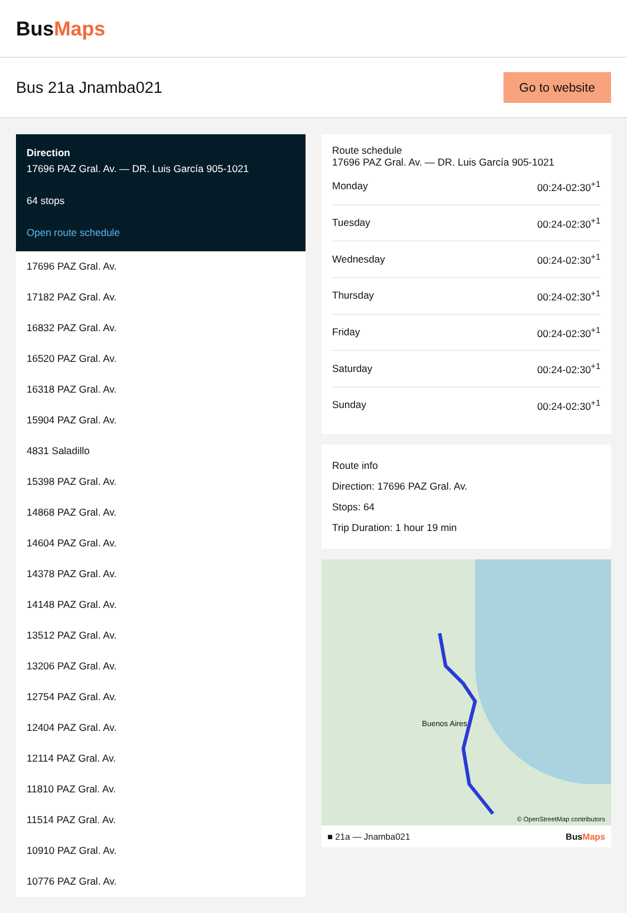BusMaps
Bus 21a Jnamba021
Go to website
Direction
17696 PAZ Gral. Av. — DR. Luis García 905-1021
64 stops
Open route schedule
17696 PAZ Gral. Av.
17182 PAZ Gral. Av.
16832 PAZ Gral. Av.
16520 PAZ Gral. Av.
16318 PAZ Gral. Av.
15904 PAZ Gral. Av.
4831 Saladillo
15398 PAZ Gral. Av.
14868 PAZ Gral. Av.
14604 PAZ Gral. Av.
14378 PAZ Gral. Av.
14148 PAZ Gral. Av.
13512 PAZ Gral. Av.
13206 PAZ Gral. Av.
12754 PAZ Gral. Av.
12404 PAZ Gral. Av.
12114 PAZ Gral. Av.
11810 PAZ Gral. Av.
11514 PAZ Gral. Av.
10910 PAZ Gral. Av.
10776 PAZ Gral. Av.
Route schedule
17696 PAZ Gral. Av. — DR. Luis García 905-1021
| Monday | 00:24-02:30<sup>+1</sup> |
| Tuesday | 00:24-02:30<sup>+1</sup> |
| Wednesday | 00:24-02:30<sup>+1</sup> |
| Thursday | 00:24-02:30<sup>+1</sup> |
| Friday | 00:24-02:30<sup>+1</sup> |
| Saturday | 00:24-02:30<sup>+1</sup> |
| Sunday | 00:24-02:30<sup>+1</sup> |
Route info
Direction: 17696 PAZ Gral. Av.
Stops: 64
Trip Duration: 1 hour 19 min
Buenos Aires
© OpenStreetMap contributors
■ 21a — Jnamba021 BusMaps